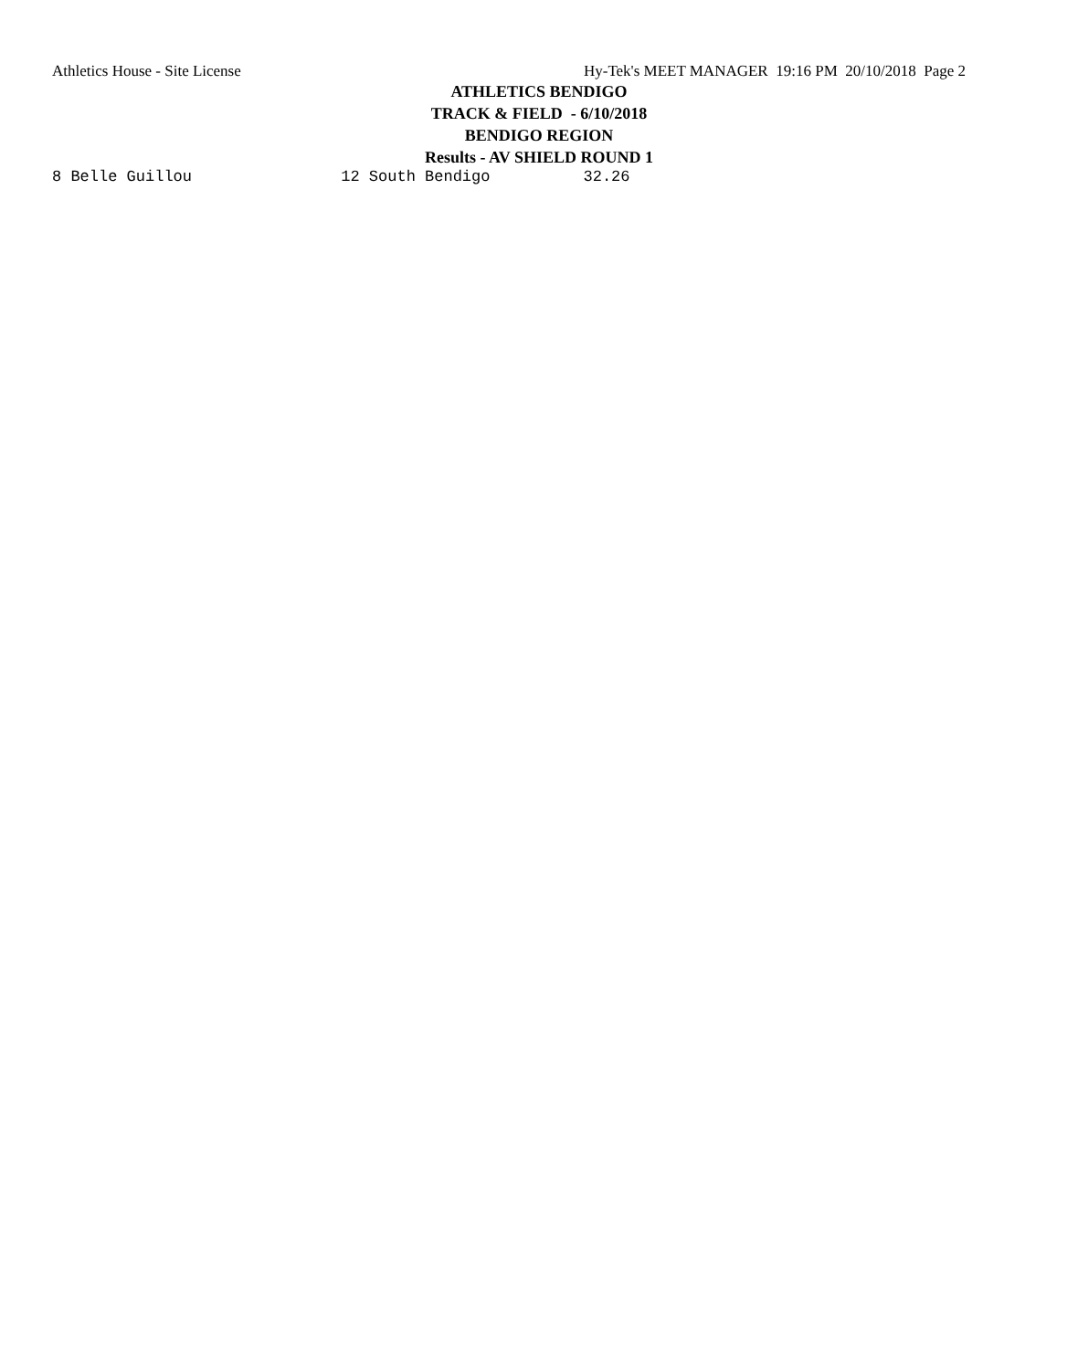Athletics House - Site License Hy-Tek's MEET MANAGER 19:16 PM 20/10/2018 Page 2
ATHLETICS BENDIGO
TRACK & FIELD - 6/10/2018
BENDIGO REGION
Results - AV SHIELD ROUND 1
8 Belle Guillou                12 South Bendigo          32.26